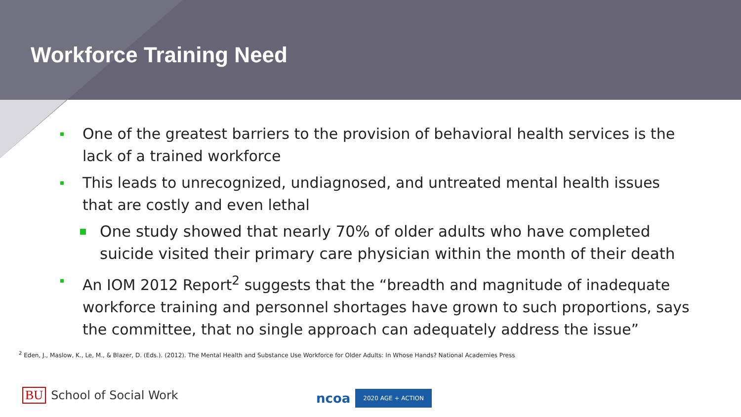Workforce Training Need
One of the greatest barriers to the provision of behavioral health services is the lack of a trained workforce
This leads to unrecognized, undiagnosed, and untreated mental health issues that are costly and even lethal
One study showed that nearly 70% of older adults who have completed suicide visited their primary care physician within the month of their death
An IOM 2012 Report<sup>2</sup> suggests that the “breadth and magnitude of inadequate workforce training and personnel shortages have grown to such proportions, says the committee, that no single approach can adequately address the issue”
<sup>2</sup> Eden, J., Maslow, K., Le, M., & Blazer, D. (Eds.). (2012). The Mental Health and Substance Use Workforce for Older Adults: In Whose Hands? National Academies Press
BU School of Social Work ncoa 2020 AGE + ACTION